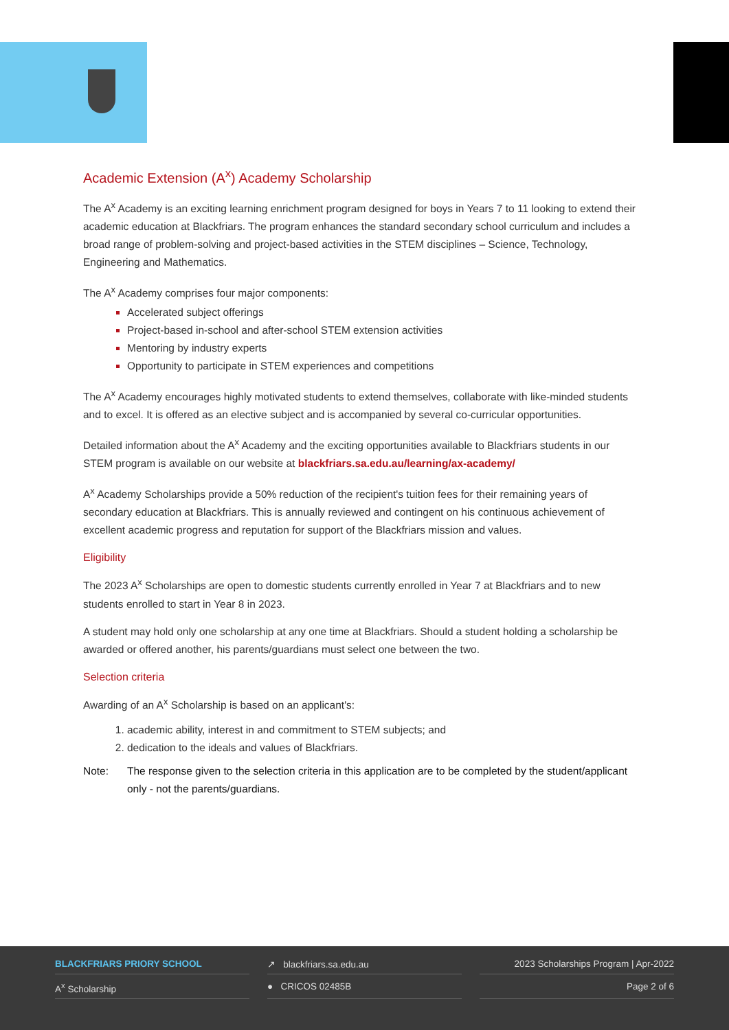Academic Extension (A<sup>x</sup>) Academy Scholarship
The A<sup>x</sup> Academy is an exciting learning enrichment program designed for boys in Years 7 to 11 looking to extend their academic education at Blackfriars. The program enhances the standard secondary school curriculum and includes a broad range of problem-solving and project-based activities in the STEM disciplines – Science, Technology, Engineering and Mathematics.
The A<sup>x</sup> Academy comprises four major components:
Accelerated subject offerings
Project-based in-school and after-school STEM extension activities
Mentoring by industry experts
Opportunity to participate in STEM experiences and competitions
The A<sup>x</sup> Academy encourages highly motivated students to extend themselves, collaborate with like-minded students and to excel. It is offered as an elective subject and is accompanied by several co-curricular opportunities.
Detailed information about the A<sup>x</sup> Academy and the exciting opportunities available to Blackfriars students in our STEM program is available on our website at blackfriars.sa.edu.au/learning/ax-academy/
A<sup>x</sup> Academy Scholarships provide a 50% reduction of the recipient's tuition fees for their remaining years of secondary education at Blackfriars. This is annually reviewed and contingent on his continuous achievement of excellent academic progress and reputation for support of the Blackfriars mission and values.
Eligibility
The 2023 A<sup>x</sup> Scholarships are open to domestic students currently enrolled in Year 7 at Blackfriars and to new students enrolled to start in Year 8 in 2023.
A student may hold only one scholarship at any one time at Blackfriars. Should a student holding a scholarship be awarded or offered another, his parents/guardians must select one between the two.
Selection criteria
Awarding of an A<sup>x</sup> Scholarship is based on an applicant's:
academic ability, interest in and commitment to STEM subjects; and
dedication to the ideals and values of Blackfriars.
Note: The response given to the selection criteria in this application are to be completed by the student/applicant only - not the parents/guardians.
BLACKFRIARS PRIORY SCHOOL ↗ blackfriars.sa.edu.au 2023 Scholarships Program | Apr-2022
A<sup>x</sup> Scholarship ● CRICOS 02485B Page 2 of 6